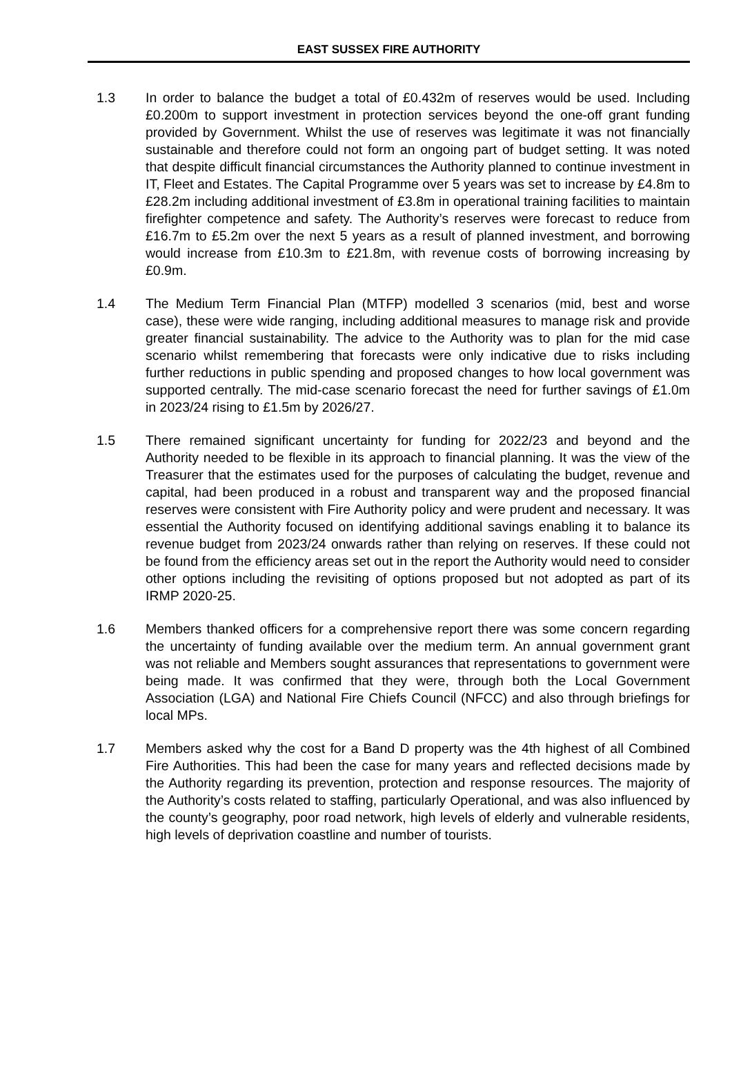EAST SUSSEX FIRE AUTHORITY
1.3 In order to balance the budget a total of £0.432m of reserves would be used. Including £0.200m to support investment in protection services beyond the one-off grant funding provided by Government. Whilst the use of reserves was legitimate it was not financially sustainable and therefore could not form an ongoing part of budget setting. It was noted that despite difficult financial circumstances the Authority planned to continue investment in IT, Fleet and Estates. The Capital Programme over 5 years was set to increase by £4.8m to £28.2m including additional investment of £3.8m in operational training facilities to maintain firefighter competence and safety. The Authority’s reserves were forecast to reduce from £16.7m to £5.2m over the next 5 years as a result of planned investment, and borrowing would increase from £10.3m to £21.8m, with revenue costs of borrowing increasing by £0.9m.
1.4 The Medium Term Financial Plan (MTFP) modelled 3 scenarios (mid, best and worse case), these were wide ranging, including additional measures to manage risk and provide greater financial sustainability. The advice to the Authority was to plan for the mid case scenario whilst remembering that forecasts were only indicative due to risks including further reductions in public spending and proposed changes to how local government was supported centrally. The mid-case scenario forecast the need for further savings of £1.0m in 2023/24 rising to £1.5m by 2026/27.
1.5 There remained significant uncertainty for funding for 2022/23 and beyond and the Authority needed to be flexible in its approach to financial planning. It was the view of the Treasurer that the estimates used for the purposes of calculating the budget, revenue and capital, had been produced in a robust and transparent way and the proposed financial reserves were consistent with Fire Authority policy and were prudent and necessary. It was essential the Authority focused on identifying additional savings enabling it to balance its revenue budget from 2023/24 onwards rather than relying on reserves. If these could not be found from the efficiency areas set out in the report the Authority would need to consider other options including the revisiting of options proposed but not adopted as part of its IRMP 2020-25.
1.6 Members thanked officers for a comprehensive report there was some concern regarding the uncertainty of funding available over the medium term. An annual government grant was not reliable and Members sought assurances that representations to government were being made. It was confirmed that they were, through both the Local Government Association (LGA) and National Fire Chiefs Council (NFCC) and also through briefings for local MPs.
1.7 Members asked why the cost for a Band D property was the 4th highest of all Combined Fire Authorities. This had been the case for many years and reflected decisions made by the Authority regarding its prevention, protection and response resources. The majority of the Authority’s costs related to staffing, particularly Operational, and was also influenced by the county’s geography, poor road network, high levels of elderly and vulnerable residents, high levels of deprivation coastline and number of tourists.